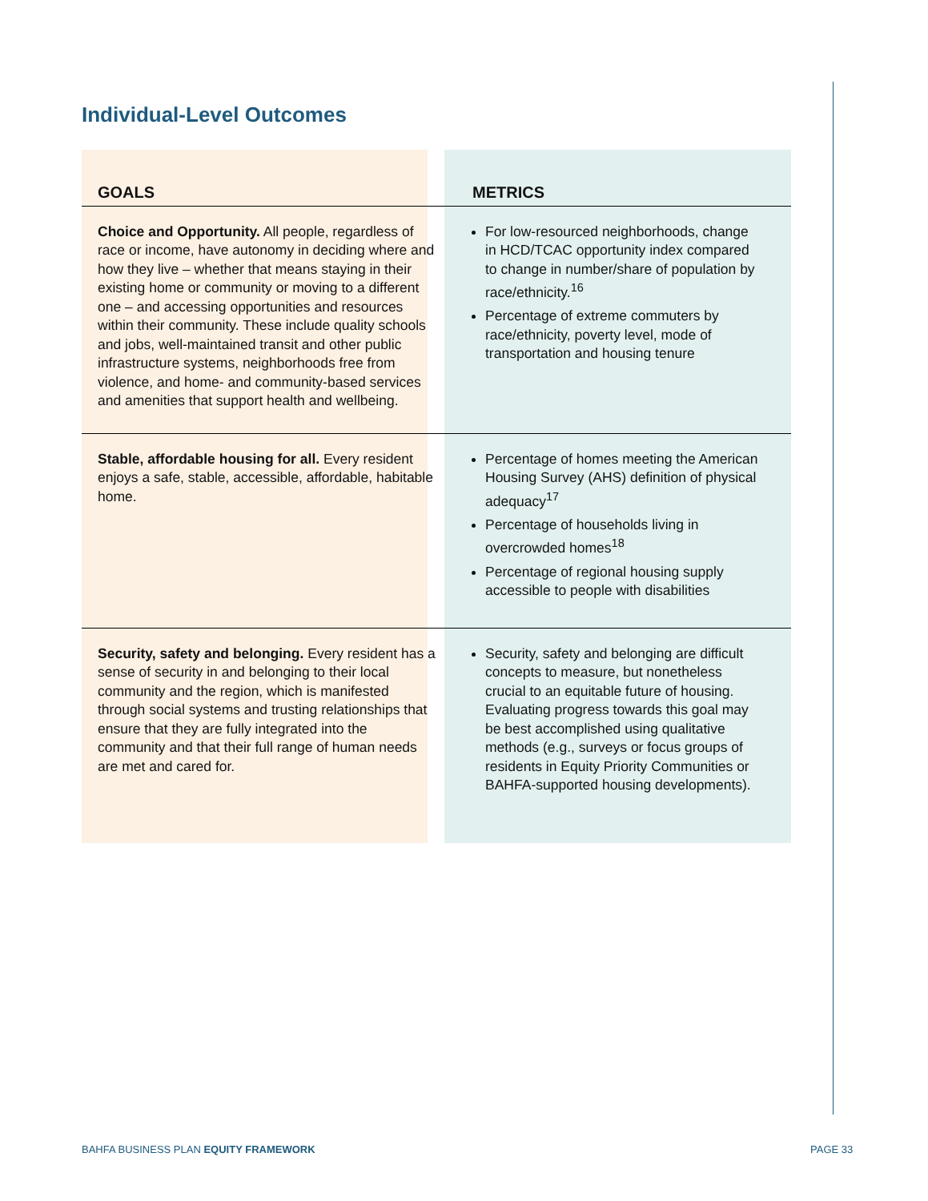Individual-Level Outcomes
| GOALS | METRICS |
| --- | --- |
| Choice and Opportunity. All people, regardless of race or income, have autonomy in deciding where and how they live – whether that means staying in their existing home or community or moving to a different one – and accessing opportunities and resources within their community. These include quality schools and jobs, well-maintained transit and other public infrastructure systems, neighborhoods free from violence, and home- and community-based services and amenities that support health and wellbeing. | For low-resourced neighborhoods, change in HCD/TCAC opportunity index compared to change in number/share of population by race/ethnicity.<sup>16</sup> Percentage of extreme commuters by race/ethnicity, poverty level, mode of transportation and housing tenure |
| Stable, affordable housing for all. Every resident enjoys a safe, stable, accessible, affordable, habitable home. | Percentage of homes meeting the American Housing Survey (AHS) definition of physical adequacy<sup>17</sup> Percentage of households living in overcrowded homes<sup>18</sup> Percentage of regional housing supply accessible to people with disabilities |
| Security, safety and belonging. Every resident has a sense of security in and belonging to their local community and the region, which is manifested through social systems and trusting relationships that ensure that they are fully integrated into the community and that their full range of human needs are met and cared for. | Security, safety and belonging are difficult concepts to measure, but nonetheless crucial to an equitable future of housing. Evaluating progress towards this goal may be best accomplished using qualitative methods (e.g., surveys or focus groups of residents in Equity Priority Communities or BAHFA-supported housing developments). |
BAHFA BUSINESS PLAN EQUITY FRAMEWORK
PAGE 33